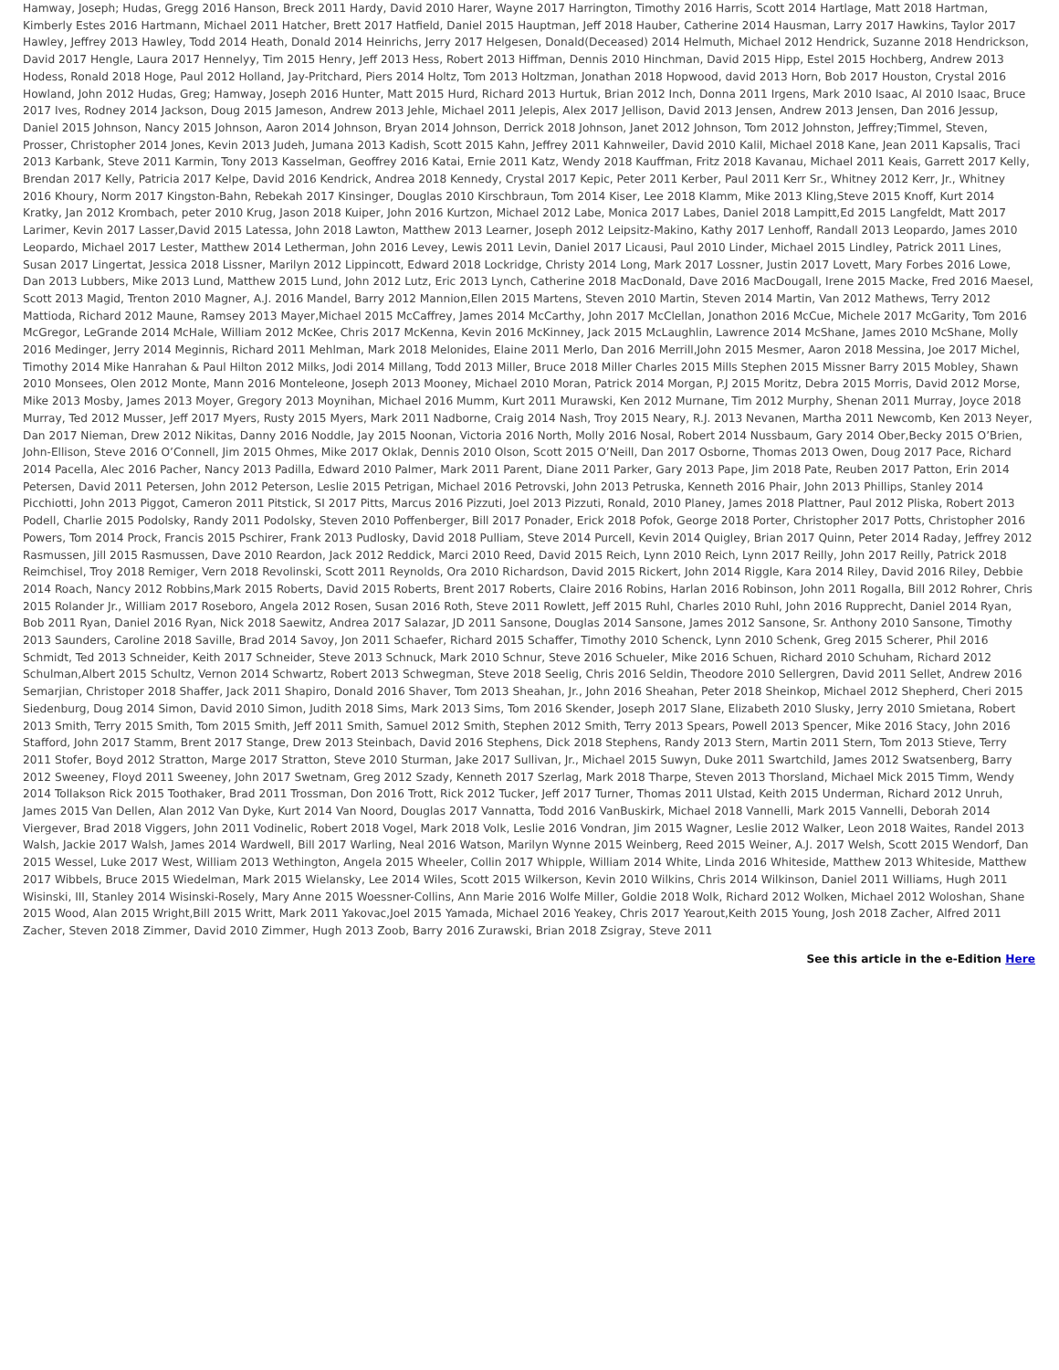Hamway, Joseph; Hudas, Gregg 2016 Hanson, Breck 2011 Hardy, David 2010 Harer, Wayne 2017 Harrington, Timothy 2016 Harris, Scott 2014 Hartlage, Matt 2018 Hartman, Kimberly Estes 2016 Hartmann, Michael 2011 Hatcher, Brett 2017 Hatfield, Daniel 2015 Hauptman, Jeff 2018 Hauber, Catherine 2014 Hausman, Larry 2017 Hawkins, Taylor 2017 Hawley, Jeffrey 2013 Hawley, Todd 2014 Heath, Donald 2014 Heinrichs, Jerry 2017 Helgesen, Donald(Deceased) 2014 Helmuth, Michael 2012 Hendrick, Suzanne 2018 Hendrickson, David 2017 Hengle, Laura 2017 Hennelyy, Tim 2015 Henry, Jeff 2013 Hess, Robert 2013 Hiffman, Dennis 2010 Hinchman, David 2015 Hipp, Estel 2015 Hochberg, Andrew 2013 Hodess, Ronald 2018 Hoge, Paul 2012 Holland, Jay-Pritchard, Piers 2014 Holtz, Tom 2013 Holtzman, Jonathan 2018 Hopwood, david 2013 Horn, Bob 2017 Houston, Crystal 2016 Howland, John 2012 Hudas, Greg; Hamway, Joseph 2016 Hunter, Matt 2015 Hurd, Richard 2013 Hurtuk, Brian 2012 Inch, Donna 2011 Irgens, Mark 2010 Isaac, Al 2010 Isaac, Bruce 2017 Ives, Rodney 2014 Jackson, Doug 2015 Jameson, Andrew 2013 Jehle, Michael 2011 Jelepis, Alex 2017 Jellison, David 2013 Jensen, Andrew 2013 Jensen, Dan 2016 Jessup, Daniel 2015 Johnson, Nancy 2015 Johnson, Aaron 2014 Johnson, Bryan 2014 Johnson, Derrick 2018 Johnson, Janet 2012 Johnson, Tom 2012 Johnston, Jeffrey;Timmel, Steven, Prosser, Christopher 2014 Jones, Kevin 2013 Judeh, Jumana 2013 Kadish, Scott 2015 Kahn, Jeffrey 2011 Kahnweiler, David 2010 Kalil, Michael 2018 Kane, Jean 2011 Kapsalis, Traci 2013 Karbank, Steve 2011 Karmin, Tony 2013 Kasselman, Geoffrey 2016 Katai, Ernie 2011 Katz, Wendy 2018 Kauffman, Fritz 2018 Kavanau, Michael 2011 Keais, Garrett 2017 Kelly, Brendan 2017 Kelly, Patricia 2017 Kelpe, David 2016 Kendrick, Andrea 2018 Kennedy, Crystal 2017 Kepic, Peter 2011 Kerber, Paul 2011 Kerr Sr., Whitney 2012 Kerr, Jr., Whitney 2016 Khoury, Norm 2017 Kingston-Bahn, Rebekah 2017 Kinsinger, Douglas 2010 Kirschbraun, Tom 2014 Kiser, Lee 2018 Klamm, Mike 2013 Kling,Steve 2015 Knoff, Kurt 2014 Kratky, Jan 2012 Krombach, peter 2010 Krug, Jason 2018 Kuiper, John 2016 Kurtzon, Michael 2012 Labe, Monica 2017 Labes, Daniel 2018 Lampitt,Ed 2015 Langfeldt, Matt 2017 Larimer, Kevin 2017 Lasser,David 2015 Latessa, John 2018 Lawton, Matthew 2013 Learner, Joseph 2012 Leipsitz-Makino, Kathy 2017 Lenhoff, Randall 2013 Leopardo, James 2010 Leopardo, Michael 2017 Lester, Matthew 2014 Letherman, John 2016 Levey, Lewis 2011 Levin, Daniel 2017 Licausi, Paul 2010 Linder, Michael 2015 Lindley, Patrick 2011 Lines, Susan 2017 Lingertat, Jessica 2018 Lissner, Marilyn 2012 Lippincott, Edward 2018 Lockridge, Christy 2014 Long, Mark 2017 Lossner, Justin 2017 Lovett, Mary Forbes 2016 Lowe, Dan 2013 Lubbers, Mike 2013 Lund, Matthew 2015 Lund, John 2012 Lutz, Eric 2013 Lynch, Catherine 2018 MacDonald, Dave 2016 MacDougall, Irene 2015 Macke, Fred 2016 Maesel, Scott 2013 Magid, Trenton 2010 Magner, A.J. 2016 Mandel, Barry 2012 Mannion,Ellen 2015 Martens, Steven 2010 Martin, Steven 2014 Martin, Van 2012 Mathews, Terry 2012 Mattioda, Richard 2012 Maune, Ramsey 2013 Mayer,Michael 2015 McCaffrey, James 2014 McCarthy, John 2017 McClellan, Jonathon 2016 McCue, Michele 2017 McGarity, Tom 2016 McGregor, LeGrande 2014 McHale, William 2012 McKee, Chris 2017 McKenna, Kevin 2016 McKinney, Jack 2015 McLaughlin, Lawrence 2014 McShane, James 2010 McShane, Molly 2016 Medinger, Jerry 2014 Meginnis, Richard 2011 Mehlman, Mark 2018 Melonides, Elaine 2011 Merlo, Dan 2016 Merrill,John 2015 Mesmer, Aaron 2018 Messina, Joe 2017 Michel, Timothy 2014 Mike Hanrahan & Paul Hilton 2012 Milks, Jodi 2014 Millang, Todd 2013 Miller, Bruce 2018 Miller Charles 2015 Mills Stephen 2015 Missner Barry 2015 Mobley, Shawn 2010 Monsees, Olen 2012 Monte, Mann 2016 Monteleone, Joseph 2013 Mooney, Michael 2010 Moran, Patrick 2014 Morgan, P.J 2015 Moritz, Debra 2015 Morris, David 2012 Morse, Mike 2013 Mosby, James 2013 Moyer, Gregory 2013 Moynihan, Michael 2016 Mumm, Kurt 2011 Murawski, Ken 2012 Murnane, Tim 2012 Murphy, Shenan 2011 Murray, Joyce 2018 Murray, Ted 2012 Musser, Jeff 2017 Myers, Rusty 2015 Myers, Mark 2011 Nadborne, Craig 2014 Nash, Troy 2015 Neary, R.J. 2013 Nevanen, Martha 2011 Newcomb, Ken 2013 Neyer, Dan 2017 Nieman, Drew 2012 Nikitas, Danny 2016 Noddle, Jay 2015 Noonan, Victoria 2016 North, Molly 2016 Nosal, Robert 2014 Nussbaum, Gary 2014 Ober,Becky 2015 O’Brien, John-Ellison, Steve 2016 O’Connell, Jim 2015 Ohmes, Mike 2017 Oklak, Dennis 2010 Olson, Scott 2015 O’Neill, Dan 2017 Osborne, Thomas 2013 Owen, Doug 2017 Pace, Richard 2014 Pacella, Alec 2016 Pacher, Nancy 2013 Padilla, Edward 2010 Palmer, Mark 2011 Parent, Diane 2011 Parker, Gary 2013 Pape, Jim 2018 Pate, Reuben 2017 Patton, Erin 2014 Petersen, David 2011 Petersen, John 2012 Peterson, Leslie 2015 Petrigan, Michael 2016 Petrovski, John 2013 Petruska, Kenneth 2016 Phair, John 2013 Phillips, Stanley 2014 Picchiotti, John 2013 Piggot, Cameron 2011 Pitstick, SI 2017 Pitts, Marcus 2016 Pizzuti, Joel 2013 Pizzuti, Ronald, 2010 Planey, James 2018 Plattner, Paul 2012 Pliska, Robert 2013 Podell, Charlie 2015 Podolsky, Randy 2011 Podolsky, Steven 2010 Poffenberger, Bill 2017 Ponader, Erick 2018 Pofok, George 2018 Porter, Christopher 2017 Potts, Christopher 2016 Powers, Tom 2014 Prock, Francis 2015 Pschirer, Frank 2013 Pudlosky, David 2018 Pulliam, Steve 2014 Purcell, Kevin 2014 Quigley, Brian 2017 Quinn, Peter 2014 Raday, Jeffrey 2012 Rasmussen, Jill 2015 Rasmussen, Dave 2010 Reardon, Jack 2012 Reddick, Marci 2010 Reed, David 2015 Reich, Lynn 2010 Reich, Lynn 2017 Reilly, John 2017 Reilly, Patrick 2018 Reimchisel, Troy 2018 Remiger, Vern 2018 Revolinski, Scott 2011 Reynolds, Ora 2010 Richardson, David 2015 Rickert, John 2014 Riggle, Kara 2014 Riley, David 2016 Riley, Debbie 2014 Roach, Nancy 2012 Robbins,Mark 2015 Roberts, David 2015 Roberts, Brent 2017 Roberts, Claire 2016 Robins, Harlan 2016 Robinson, John 2011 Rogalla, Bill 2012 Rohrer, Chris 2015 Rolander Jr., William 2017 Roseboro, Angela 2012 Rosen, Susan 2016 Roth, Steve 2011 Rowlett, Jeff 2015 Ruhl, Charles 2010 Ruhl, John 2016 Rupprecht, Daniel 2014 Ryan, Bob 2011 Ryan, Daniel 2016 Ryan, Nick 2018 Saewitz, Andrea 2017 Salazar, JD 2011 Sansone, Douglas 2014 Sansone, James 2012 Sansone, Sr. Anthony 2010 Sansone, Timothy 2013 Saunders, Caroline 2018 Saville, Brad 2014 Savoy, Jon 2011 Schaefer, Richard 2015 Schaffer, Timothy 2010 Schenck, Lynn 2010 Schenk, Greg 2015 Scherer, Phil 2016 Schmidt, Ted 2013 Schneider, Keith 2017 Schneider, Steve 2013 Schnuck, Mark 2010 Schnur, Steve 2016 Schueler, Mike 2016 Schuen, Richard 2010 Schuham, Richard 2012 Schulman,Albert 2015 Schultz, Vernon 2014 Schwartz, Robert 2013 Schwegman, Steve 2018 Seelig, Chris 2016 Seldin, Theodore 2010 Sellergren, David 2011 Sellet, Andrew 2016 Semarjian, Christoper 2018 Shaffer, Jack 2011 Shapiro, Donald 2016 Shaver, Tom 2013 Sheahan, Jr., John 2016 Sheahan, Peter 2018 Sheinkop, Michael 2012 Shepherd, Cheri 2015 Siedenburg, Doug 2014 Simon, David 2010 Simon, Judith 2018 Sims, Mark 2013 Sims, Tom 2016 Skender, Joseph 2017 Slane, Elizabeth 2010 Slusky, Jerry 2010 Smietana, Robert 2013 Smith, Terry 2015 Smith, Tom 2015 Smith, Jeff 2011 Smith, Samuel 2012 Smith, Stephen 2012 Smith, Terry 2013 Spears, Powell 2013 Spencer, Mike 2016 Stacy, John 2016 Stafford, John 2017 Stamm, Brent 2017 Stange, Drew 2013 Steinbach, David 2016 Stephens, Dick 2018 Stephens, Randy 2013 Stern, Martin 2011 Stern, Tom 2013 Stieve, Terry 2011 Stofer, Boyd 2012 Stratton, Marge 2017 Stratton, Steve 2010 Sturman, Jake 2017 Sullivan, Jr., Michael 2015 Suwyn, Duke 2011 Swartchild, James 2012 Swatsenberg, Barry 2012 Sweeney, Floyd 2011 Sweeney, John 2017 Swetnam, Greg 2012 Szady, Kenneth 2017 Szerlag, Mark 2018 Tharpe, Steven 2013 Thorsland, Michael Mick 2015 Timm, Wendy 2014 Tollakson Rick 2015 Toothaker, Brad 2011 Trossman, Don 2016 Trott, Rick 2012 Tucker, Jeff 2017 Turner, Thomas 2011 Ulstad, Keith 2015 Underman, Richard 2012 Unruh, James 2015 Van Dellen, Alan 2012 Van Dyke, Kurt 2014 Van Noord, Douglas 2017 Vannatta, Todd 2016 VanBuskirk, Michael 2018 Vannelli, Mark 2015 Vannelli, Deborah 2014 Viergever, Brad 2018 Viggers, John 2011 Vodinelic, Robert 2018 Vogel, Mark 2018 Volk, Leslie 2016 Vondran, Jim 2015 Wagner, Leslie 2012 Walker, Leon 2018 Waites, Randel 2013 Walsh, Jackie 2017 Walsh, James 2014 Wardwell, Bill 2017 Warling, Neal 2016 Watson, Marilyn Wynne 2015 Weinberg, Reed 2015 Weiner, A.J. 2017 Welsh, Scott 2015 Wendorf, Dan 2015 Wessel, Luke 2017 West, William 2013 Wethington, Angela 2015 Wheeler, Collin 2017 Whipple, William 2014 White, Linda 2016 Whiteside, Matthew 2013 Whiteside, Matthew 2017 Wibbels, Bruce 2015 Wiedelman, Mark 2015 Wielansky, Lee 2014 Wiles, Scott 2015 Wilkerson, Kevin 2010 Wilkins, Chris 2014 Wilkinson, Daniel 2011 Williams, Hugh 2011 Wisinski, III, Stanley 2014 Wisinski-Rosely, Mary Anne 2015 Woessner-Collins, Ann Marie 2016 Wolfe Miller, Goldie 2018 Wolk, Richard 2012 Wolken, Michael 2012 Woloshan, Shane 2015 Wood, Alan 2015 Wright,Bill 2015 Writt, Mark 2011 Yakovac,Joel 2015 Yamada, Michael 2016 Yeakey, Chris 2017 Yearout,Keith 2015 Young, Josh 2018 Zacher, Alfred 2011 Zacher, Steven 2018 Zimmer, David 2010 Zimmer, Hugh 2013 Zoob, Barry 2016 Zurawski, Brian 2018 Zsigray, Steve 2011
See this article in the e-Edition Here